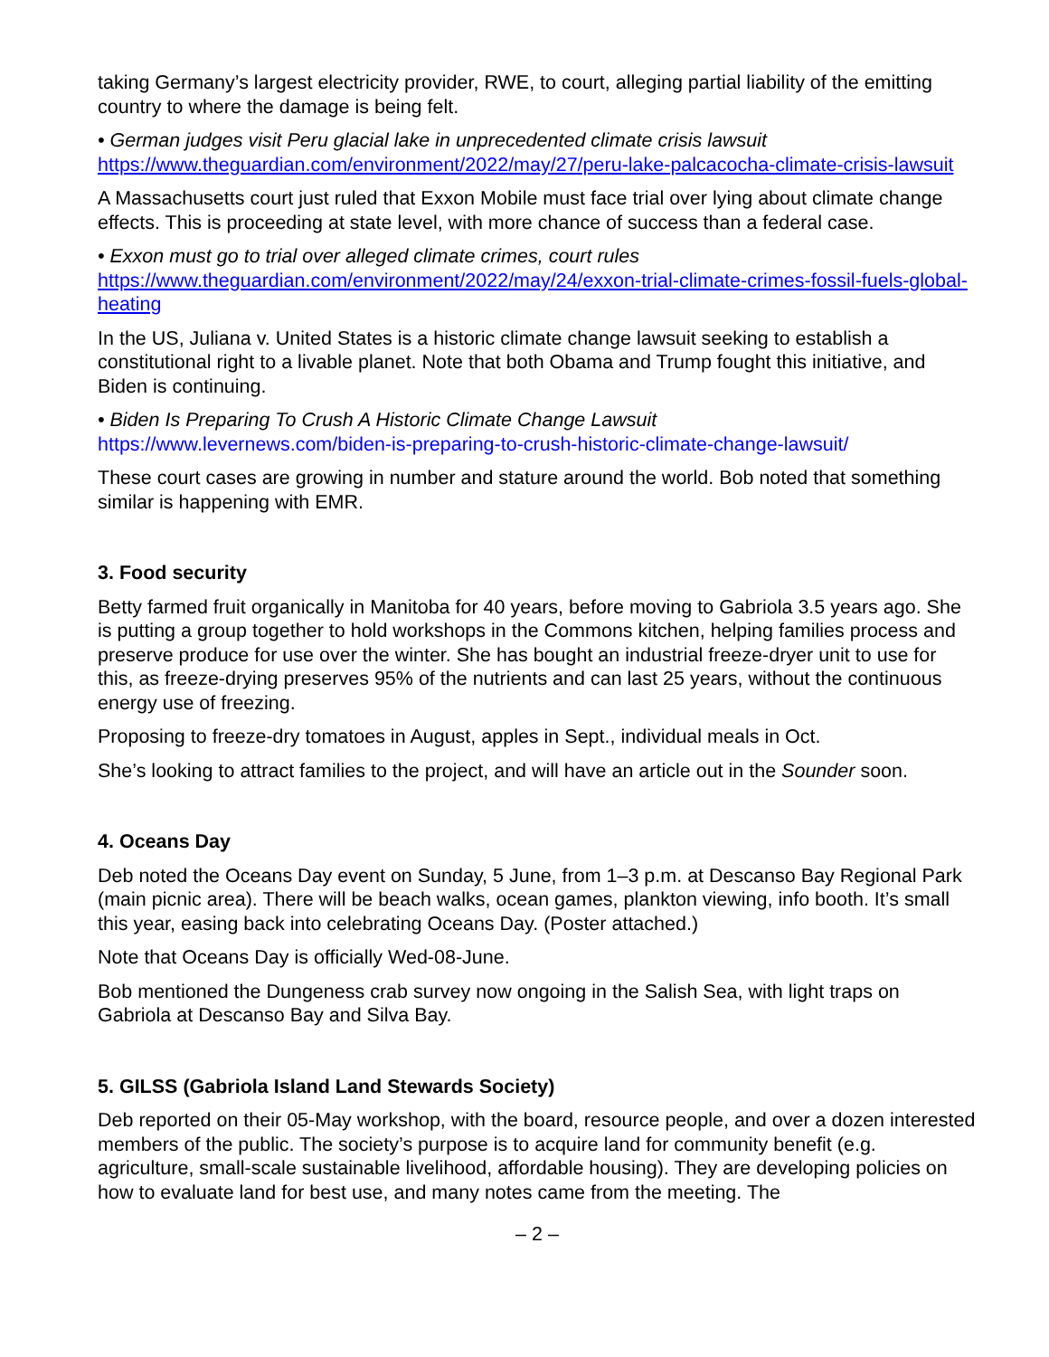taking Germany’s largest electricity provider, RWE, to court, alleging partial liability of the emitting country to where the damage is being felt.
• German judges visit Peru glacial lake in unprecedented climate crisis lawsuit
https://www.theguardian.com/environment/2022/may/27/peru-lake-palcacocha-climate-crisis-lawsuit
A Massachusetts court just ruled that Exxon Mobile must face trial over lying about climate change effects. This is proceeding at state level, with more chance of success than a federal case.
• Exxon must go to trial over alleged climate crimes, court rules
https://www.theguardian.com/environment/2022/may/24/exxon-trial-climate-crimes-fossil-fuels-global-heating
In the US, Juliana v. United States is a historic climate change lawsuit seeking to establish a constitutional right to a livable planet. Note that both Obama and Trump fought this initiative, and Biden is continuing.
• Biden Is Preparing To Crush A Historic Climate Change Lawsuit
https://www.levernews.com/biden-is-preparing-to-crush-historic-climate-change-lawsuit/
These court cases are growing in number and stature around the world. Bob noted that something similar is happening with EMR.
3. Food security
Betty farmed fruit organically in Manitoba for 40 years, before moving to Gabriola 3.5 years ago. She is putting a group together to hold workshops in the Commons kitchen, helping families process and preserve produce for use over the winter. She has bought an industrial freeze-dryer unit to use for this, as freeze-drying preserves 95% of the nutrients and can last 25 years, without the continuous energy use of freezing.
Proposing to freeze-dry tomatoes in August, apples in Sept., individual meals in Oct.
She’s looking to attract families to the project, and will have an article out in the Sounder soon.
4. Oceans Day
Deb noted the Oceans Day event on Sunday, 5 June, from 1–3 p.m. at Descanso Bay Regional Park (main picnic area). There will be beach walks, ocean games, plankton viewing, info booth. It’s small this year, easing back into celebrating Oceans Day. (Poster attached.)
Note that Oceans Day is officially Wed-08-June.
Bob mentioned the Dungeness crab survey now ongoing in the Salish Sea, with light traps on Gabriola at Descanso Bay and Silva Bay.
5. GILSS (Gabriola Island Land Stewards Society)
Deb reported on their 05-May workshop, with the board, resource people, and over a dozen interested members of the public. The society’s purpose is to acquire land for community benefit (e.g. agriculture, small-scale sustainable livelihood, affordable housing). They are developing policies on how to evaluate land for best use, and many notes came from the meeting. The
– 2 –